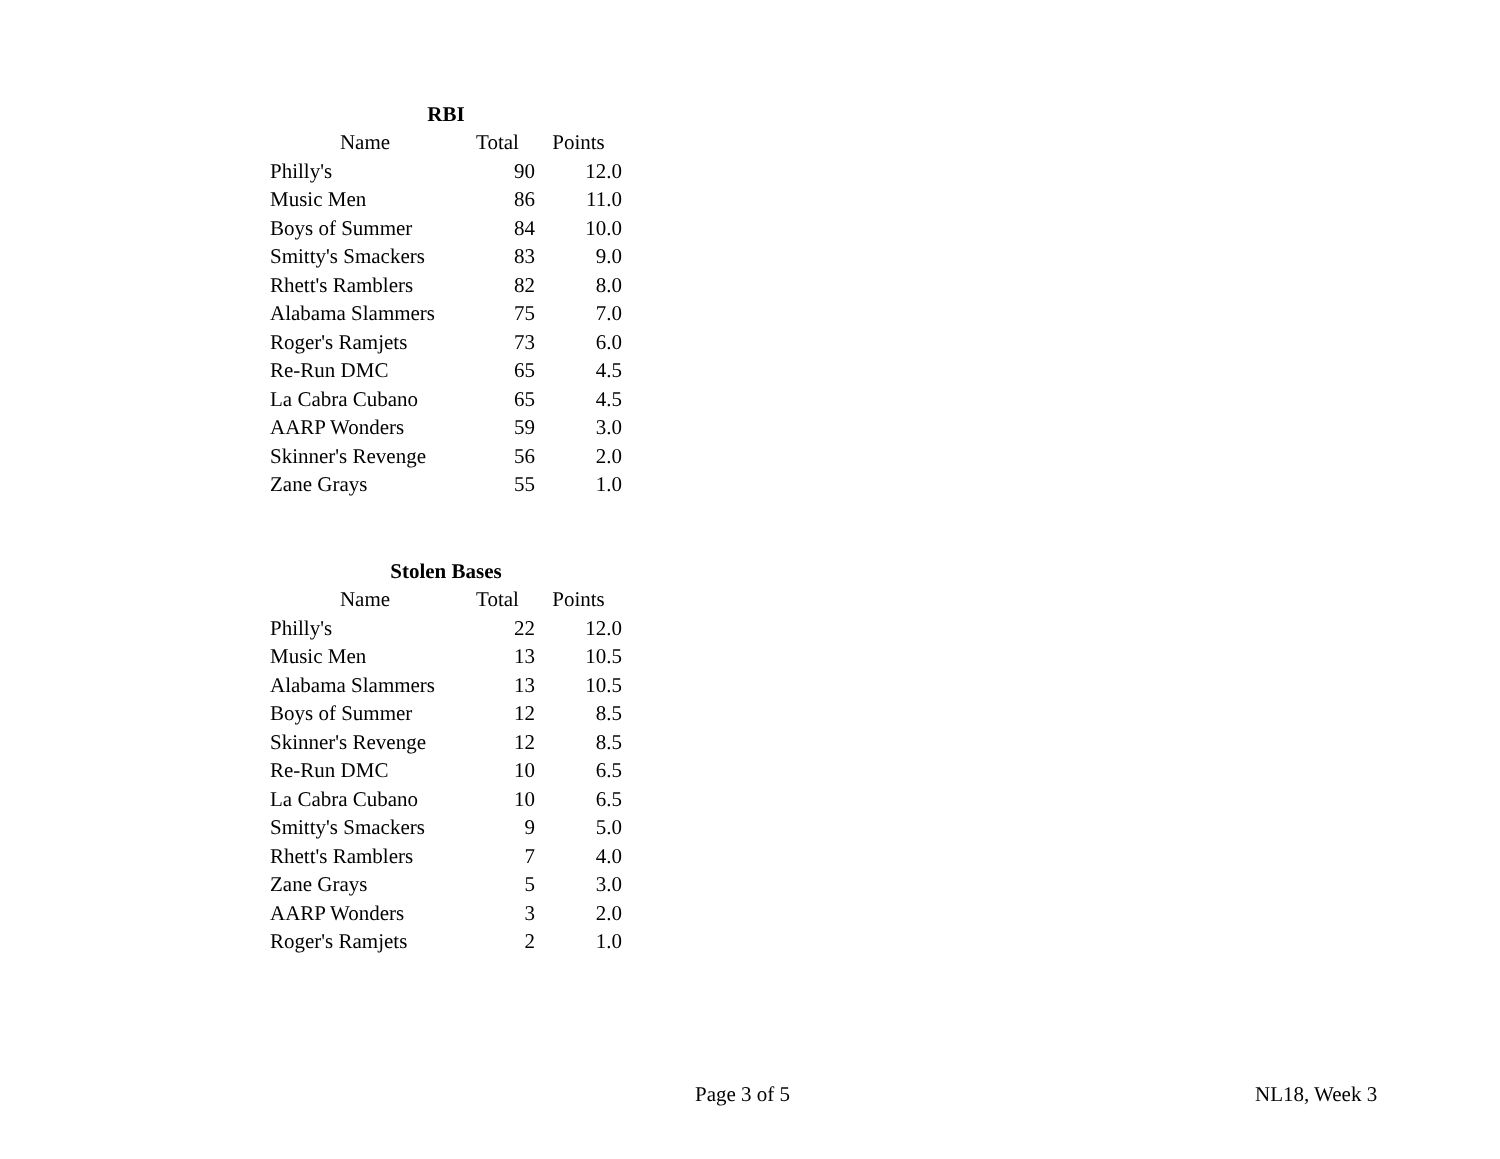| RBI | | |
| --- | --- | --- |
| Name | Total | Points |
| Philly's | 90 | 12.0 |
| Music Men | 86 | 11.0 |
| Boys of Summer | 84 | 10.0 |
| Smitty's Smackers | 83 | 9.0 |
| Rhett's Ramblers | 82 | 8.0 |
| Alabama Slammers | 75 | 7.0 |
| Roger's Ramjets | 73 | 6.0 |
| Re-Run DMC | 65 | 4.5 |
| La Cabra Cubano | 65 | 4.5 |
| AARP Wonders | 59 | 3.0 |
| Skinner's Revenge | 56 | 2.0 |
| Zane Grays | 55 | 1.0 |
| Stolen Bases | | |
| --- | --- | --- |
| Name | Total | Points |
| Philly's | 22 | 12.0 |
| Music Men | 13 | 10.5 |
| Alabama Slammers | 13 | 10.5 |
| Boys of Summer | 12 | 8.5 |
| Skinner's Revenge | 12 | 8.5 |
| Re-Run DMC | 10 | 6.5 |
| La Cabra Cubano | 10 | 6.5 |
| Smitty's Smackers | 9 | 5.0 |
| Rhett's Ramblers | 7 | 4.0 |
| Zane Grays | 5 | 3.0 |
| AARP Wonders | 3 | 2.0 |
| Roger's Ramjets | 2 | 1.0 |
Page 3 of 5 NL18, Week 3